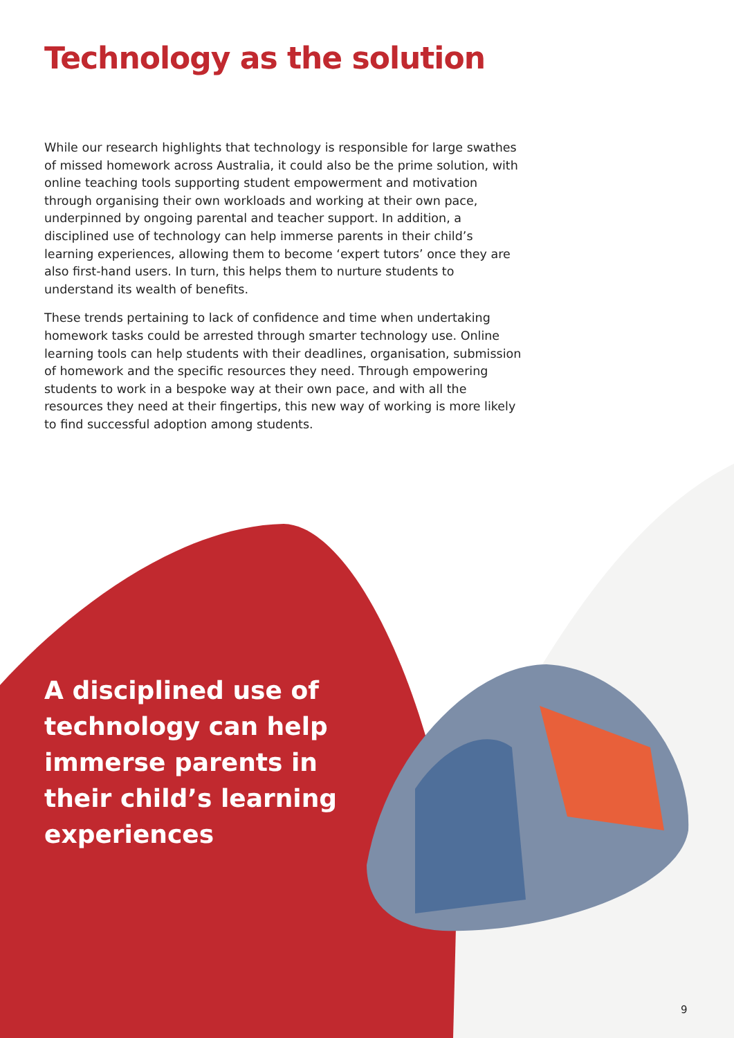Technology as the solution
While our research highlights that technology is responsible for large swathes of missed homework across Australia, it could also be the prime solution, with online teaching tools supporting student empowerment and motivation through organising their own workloads and working at their own pace, underpinned by ongoing parental and teacher support. In addition, a disciplined use of technology can help immerse parents in their child’s learning experiences, allowing them to become ‘expert tutors’ once they are also first-hand users. In turn, this helps them to nurture students to understand its wealth of benefits.
These trends pertaining to lack of confidence and time when undertaking homework tasks could be arrested through smarter technology use. Online learning tools can help students with their deadlines, organisation, submission of homework and the specific resources they need. Through empowering students to work in a bespoke way at their own pace, and with all the resources they need at their fingertips, this new way of working is more likely to find successful adoption among students.
A disciplined use of technology can help immerse parents in their child’s learning experiences
9